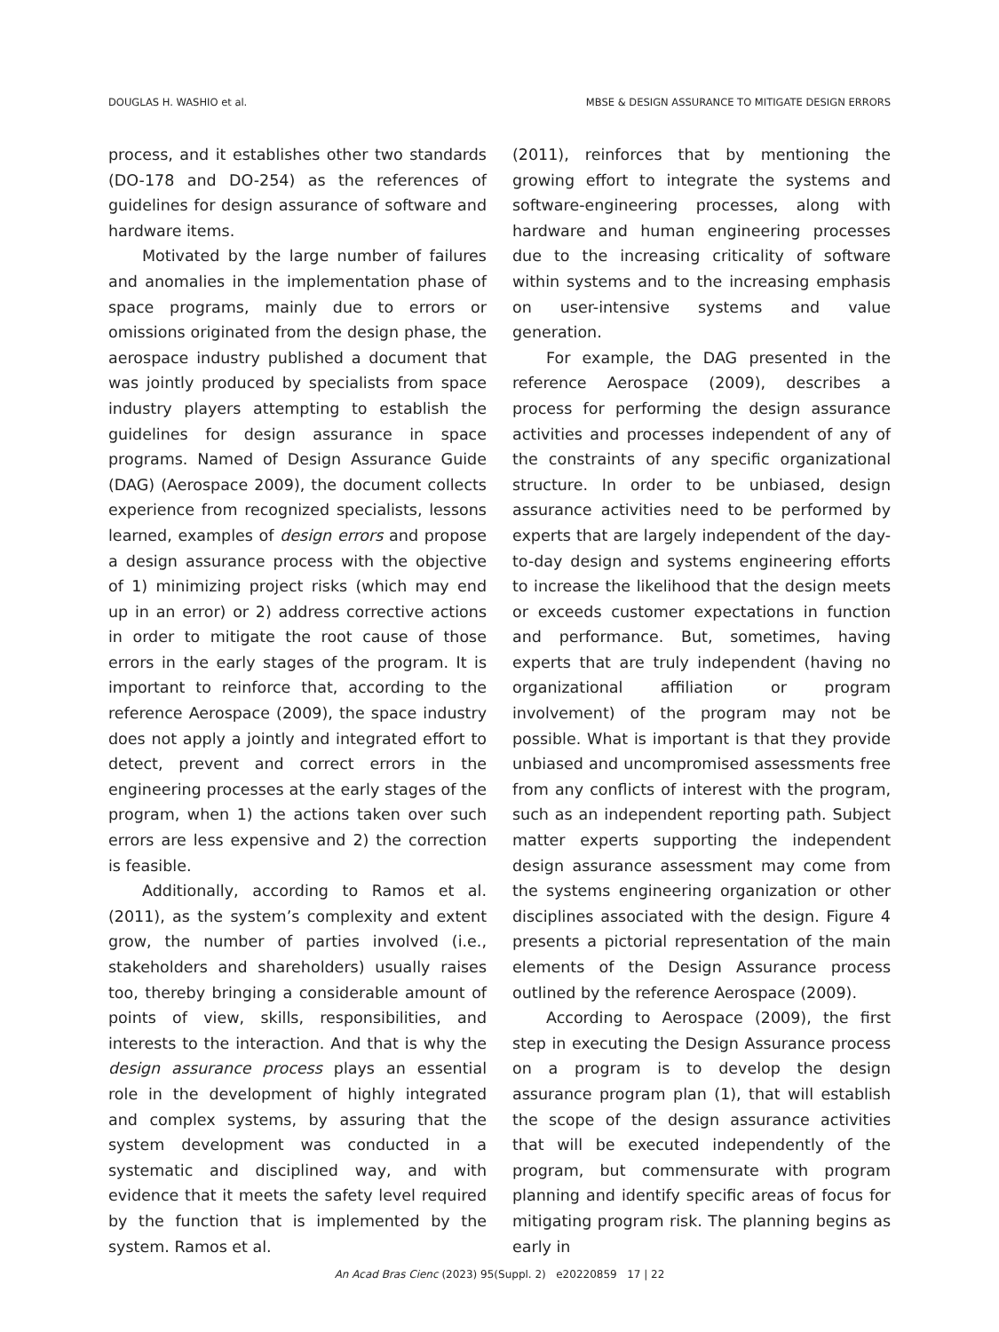DOUGLAS H. WASHIO et al. MBSE & DESIGN ASSURANCE TO MITIGATE DESIGN ERRORS
process, and it establishes other two standards (DO-178 and DO-254) as the references of guidelines for design assurance of software and hardware items.
Motivated by the large number of failures and anomalies in the implementation phase of space programs, mainly due to errors or omissions originated from the design phase, the aerospace industry published a document that was jointly produced by specialists from space industry players attempting to establish the guidelines for design assurance in space programs. Named of Design Assurance Guide (DAG) (Aerospace 2009), the document collects experience from recognized specialists, lessons learned, examples of design errors and propose a design assurance process with the objective of 1) minimizing project risks (which may end up in an error) or 2) address corrective actions in order to mitigate the root cause of those errors in the early stages of the program. It is important to reinforce that, according to the reference Aerospace (2009), the space industry does not apply a jointly and integrated effort to detect, prevent and correct errors in the engineering processes at the early stages of the program, when 1) the actions taken over such errors are less expensive and 2) the correction is feasible.
Additionally, according to Ramos et al. (2011), as the system’s complexity and extent grow, the number of parties involved (i.e., stakeholders and shareholders) usually raises too, thereby bringing a considerable amount of points of view, skills, responsibilities, and interests to the interaction. And that is why the design assurance process plays an essential role in the development of highly integrated and complex systems, by assuring that the system development was conducted in a systematic and disciplined way, and with evidence that it meets the safety level required by the function that is implemented by the system. Ramos et al.
(2011), reinforces that by mentioning the growing effort to integrate the systems and software-engineering processes, along with hardware and human engineering processes due to the increasing criticality of software within systems and to the increasing emphasis on user-intensive systems and value generation.
For example, the DAG presented in the reference Aerospace (2009), describes a process for performing the design assurance activities and processes independent of any of the constraints of any specific organizational structure. In order to be unbiased, design assurance activities need to be performed by experts that are largely independent of the day-to-day design and systems engineering efforts to increase the likelihood that the design meets or exceeds customer expectations in function and performance. But, sometimes, having experts that are truly independent (having no organizational affiliation or program involvement) of the program may not be possible. What is important is that they provide unbiased and uncompromised assessments free from any conflicts of interest with the program, such as an independent reporting path. Subject matter experts supporting the independent design assurance assessment may come from the systems engineering organization or other disciplines associated with the design. Figure 4 presents a pictorial representation of the main elements of the Design Assurance process outlined by the reference Aerospace (2009).
According to Aerospace (2009), the first step in executing the Design Assurance process on a program is to develop the design assurance program plan (1), that will establish the scope of the design assurance activities that will be executed independently of the program, but commensurate with program planning and identify specific areas of focus for mitigating program risk. The planning begins as early in
An Acad Bras Cienc (2023) 95(Suppl. 2) e20220859 17 | 22